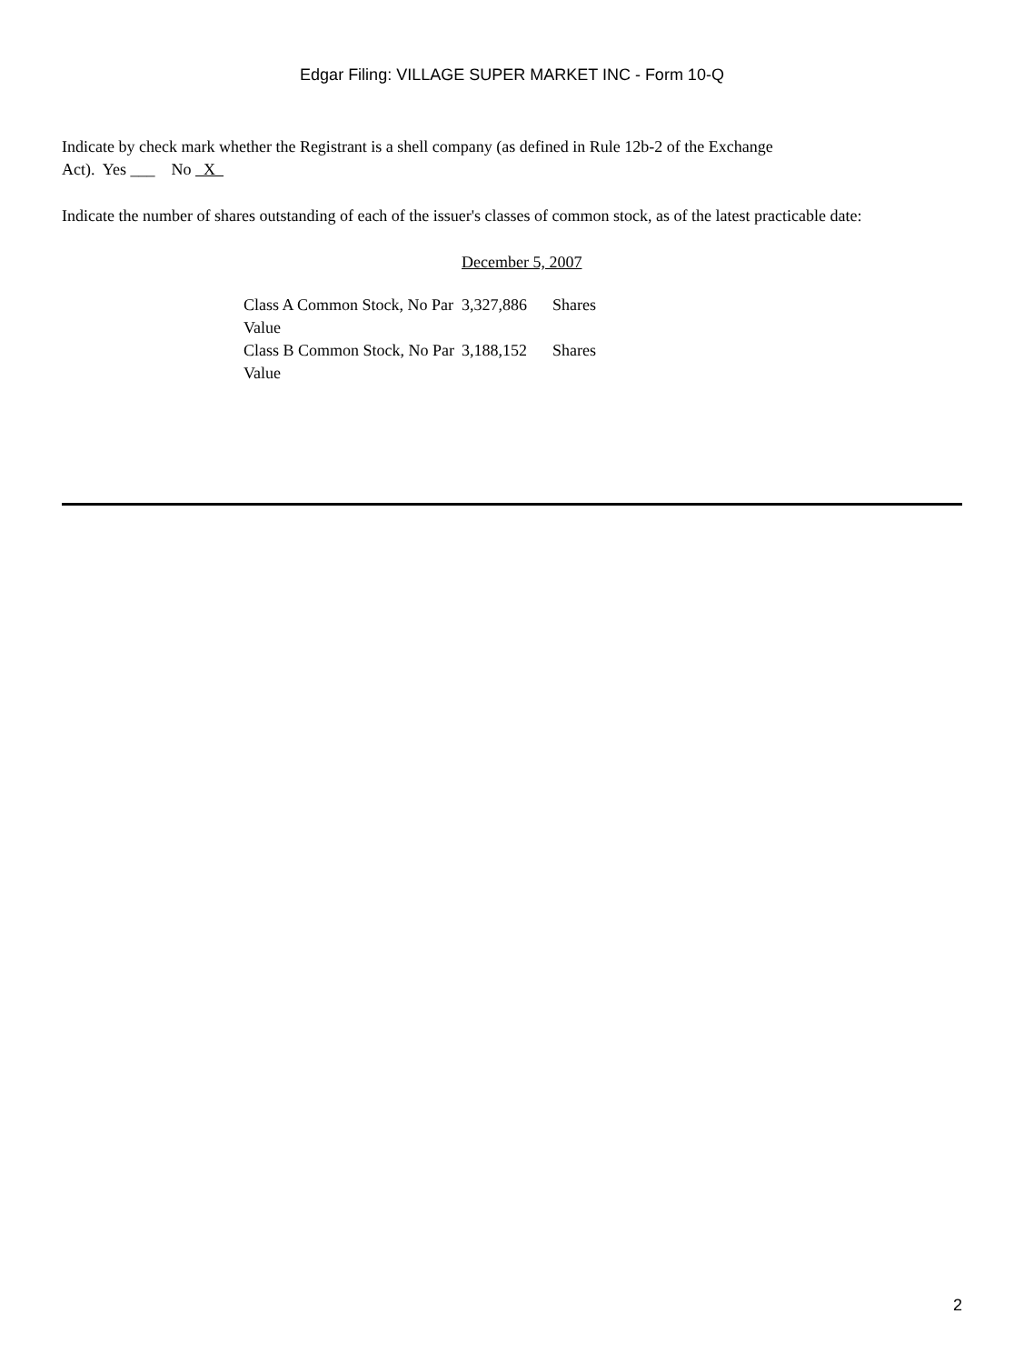Edgar Filing: VILLAGE SUPER MARKET INC - Form 10-Q
Indicate by check mark whether the Registrant is a shell company (as defined in Rule 12b-2 of the Exchange
Act). Yes ___ No X
Indicate the number of shares outstanding of each of the issuer's classes of common stock, as of the latest practicable date:
December 5, 2007
| Class A Common Stock, No Par Value | 3,327,886 | Shares |
| Class B Common Stock, No Par Value | 3,188,152 | Shares |
2